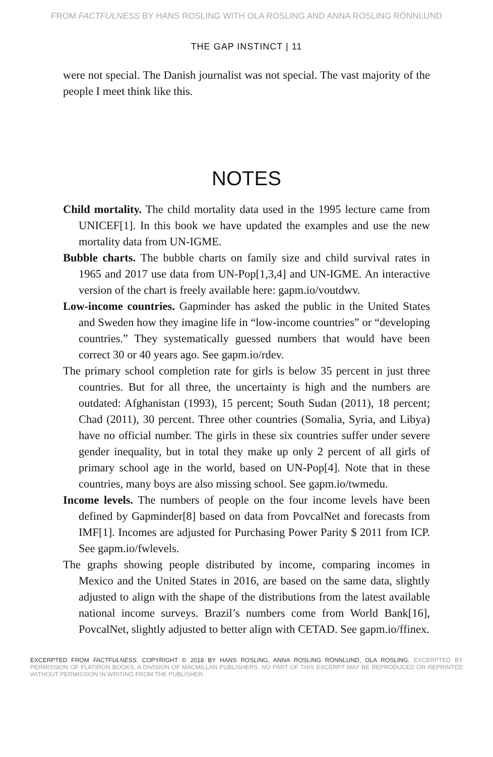FROM FACTFULNESS BY HANS ROSLING WITH OLA ROSLING AND ANNA ROSLING RÖNNLUND
THE GAP INSTINCT | 11
were not special. The Danish journalist was not special. The vast majority of the people I meet think like this.
NOTES
Child mortality. The child mortality data used in the 1995 lecture came from UNICEF[1]. In this book we have updated the examples and use the new mortality data from UN-IGME.
Bubble charts. The bubble charts on family size and child survival rates in 1965 and 2017 use data from UN-Pop[1,3,4] and UN-IGME. An interactive version of the chart is freely available here: gapm.io/voutdwv.
Low-income countries. Gapminder has asked the public in the United States and Sweden how they imagine life in “low-income countries” or “developing countries.” They systematically guessed numbers that would have been correct 30 or 40 years ago. See gapm.io/rdev.
The primary school completion rate for girls is below 35 percent in just three countries. But for all three, the uncertainty is high and the numbers are outdated: Afghanistan (1993), 15 percent; South Sudan (2011), 18 percent; Chad (2011), 30 percent. Three other countries (Somalia, Syria, and Libya) have no official number. The girls in these six countries suffer under severe gender inequality, but in total they make up only 2 percent of all girls of primary school age in the world, based on UN-Pop[4]. Note that in these countries, many boys are also missing school. See gapm.io/twmedu.
Income levels. The numbers of people on the four income levels have been defined by Gapminder[8] based on data from PovcalNet and forecasts from IMF[1]. Incomes are adjusted for Purchasing Power Parity $ 2011 from ICP. See gapm.io/fwlevels.
The graphs showing people distributed by income, comparing incomes in Mexico and the United States in 2016, are based on the same data, slightly adjusted to align with the shape of the distributions from the latest available national income surveys. Brazil’s numbers come from World Bank[16], PovcalNet, slightly adjusted to better align with CETAD. See gapm.io/ffinex.
EXCERPTED FROM FACTFULNESS. COPYRIGHT © 2018 BY HANS ROSLING, ANNA ROSLING RÖNNLUND, OLA ROSLING. EXCERPTED BY PERMISSION OF FLATIRON BOOKS, A DIVISION OF MACMILLAN PUBLISHERS. NO PART OF THIS EXCERPT MAY BE REPRODUCED OR REPRINTED WITHOUT PERMISSION IN WRITING FROM THE PUBLISHER.